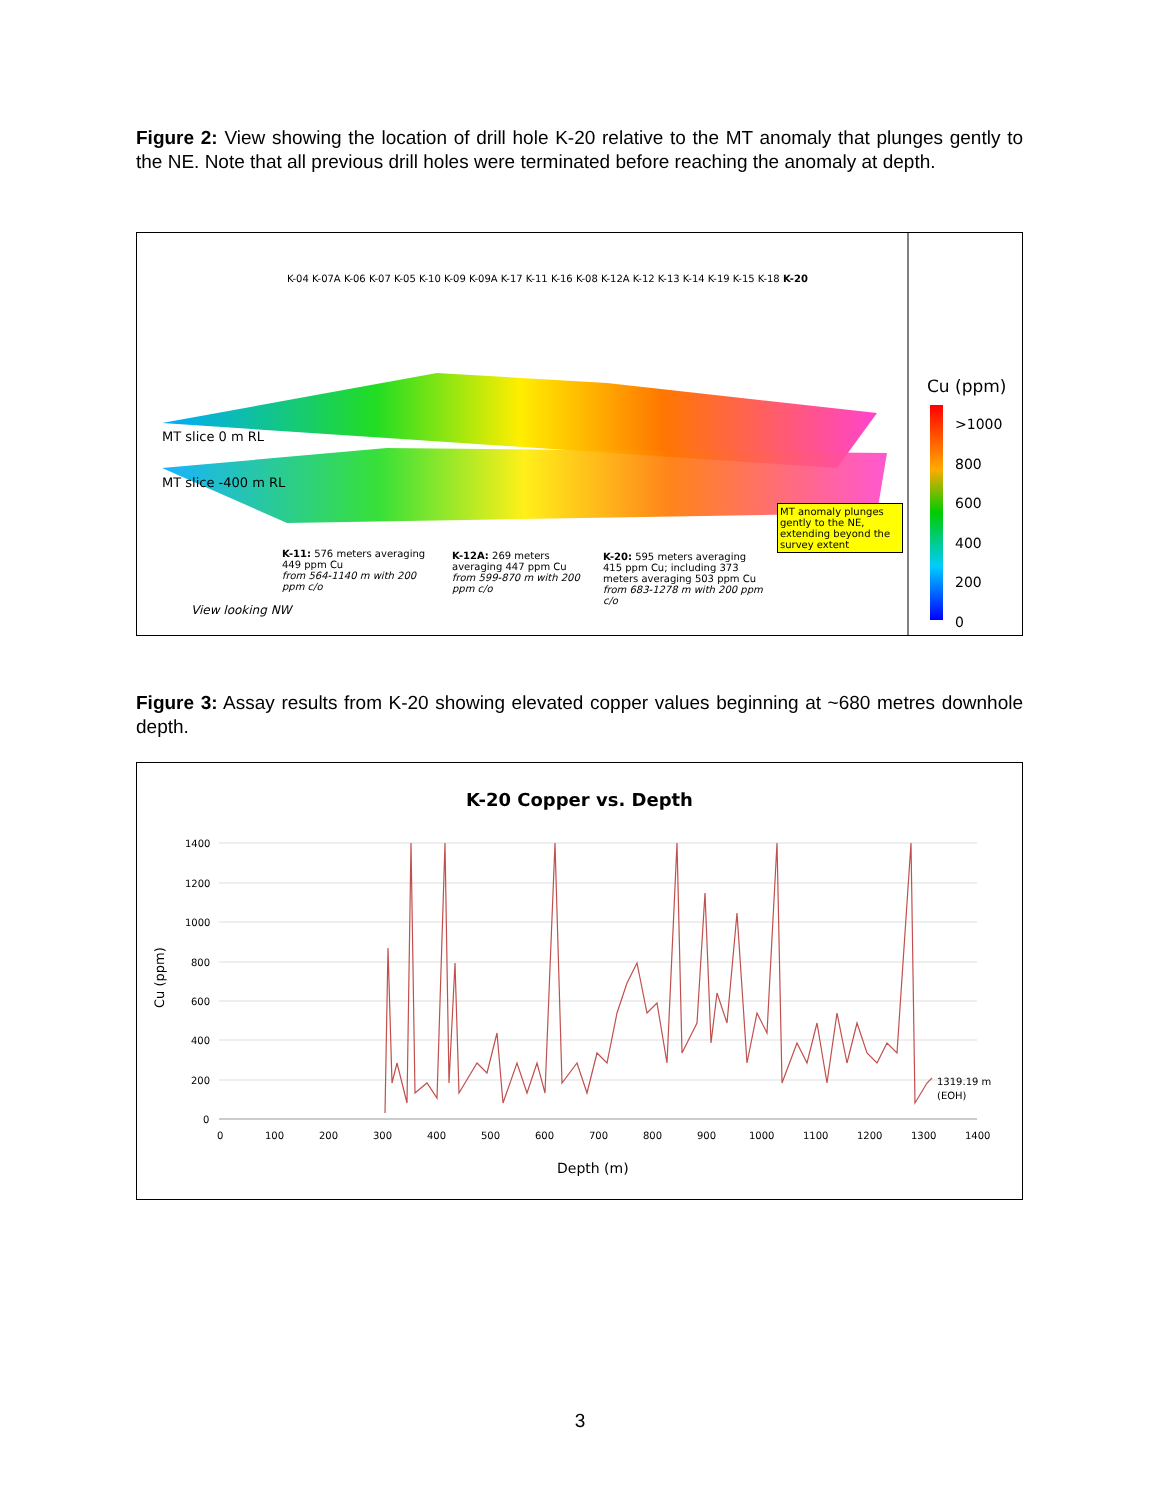Figure 2: View showing the location of drill hole K-20 relative to the MT anomaly that plunges gently to the NE. Note that all previous drill holes were terminated before reaching the anomaly at depth.
K-04 K-07A K-06 K-07 K-05 K-10 K-09 K-09A K-17 K-11 K-16 K-08 K-12A K-12 K-13 K-14 K-19 K-15 K-18 K-20
MT slice 0 m RL
MT slice -400 m RL
MT anomaly plunges gently to the NE, extending beyond the survey extent
K-11: 576 meters averaging 449 ppm Cu
from 564-1140 m with 200 ppm c/o
K-12A: 269 meters averaging 447 ppm Cu
from 599-870 m with 200 ppm c/o
K-20: 595 meters averaging 415 ppm Cu; including 373 meters averaging 503 ppm Cu
from 683-1278 m with 200 ppm c/o
View looking NW
Cu (ppm)
>1000
800
600
400
200
0
Figure 3: Assay results from K-20 showing elevated copper values beginning at ~680 metres downhole depth.
K-20 Copper vs. Depth
1400
1200
1000
800
600
400
200
0
0
100
200
300
400
500
600
700
800
900
1000
1100
1200
1300
1400
1319.19 m
(EOH)
Depth (m)
Cu (ppm)
3